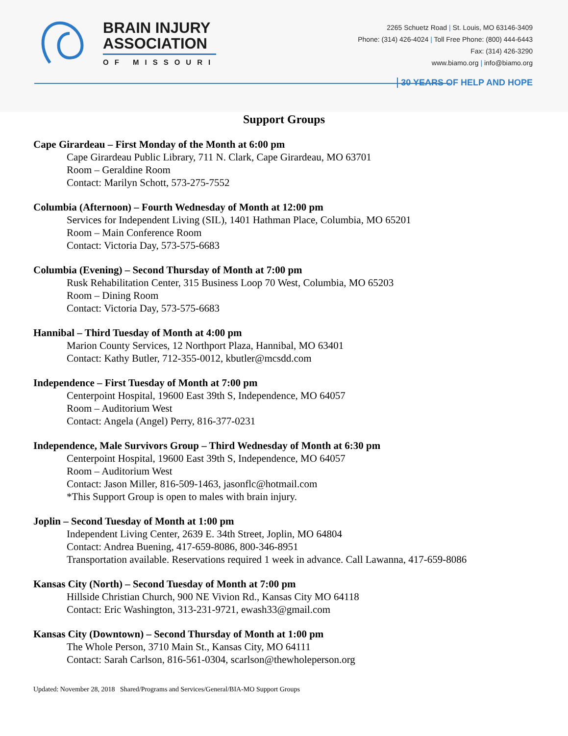BRAIN INJURY
ASSOCIATION
OF MISSOURI
2265 Schuetz Road | St. Louis, MO 63146-3409
Phone: (314) 426-4024 | Toll Free Phone: (800) 444-6443
Fax: (314) 426-3290
www.biamo.org | info@biamo.org
30 YEARS OF HELP AND HOPE
Support Groups
Cape Girardeau – First Monday of the Month at 6:00 pm
Cape Girardeau Public Library, 711 N. Clark, Cape Girardeau, MO 63701
Room – Geraldine Room
Contact: Marilyn Schott, 573-275-7552
Columbia (Afternoon) – Fourth Wednesday of Month at 12:00 pm
Services for Independent Living (SIL), 1401 Hathman Place, Columbia, MO 65201
Room – Main Conference Room
Contact: Victoria Day, 573-575-6683
Columbia (Evening) – Second Thursday of Month at 7:00 pm
Rusk Rehabilitation Center, 315 Business Loop 70 West, Columbia, MO 65203
Room – Dining Room
Contact: Victoria Day, 573-575-6683
Hannibal – Third Tuesday of Month at 4:00 pm
Marion County Services, 12 Northport Plaza, Hannibal, MO 63401
Contact: Kathy Butler, 712-355-0012, kbutler@mcsdd.com
Independence – First Tuesday of Month at 7:00 pm
Centerpoint Hospital, 19600 East 39th S, Independence, MO 64057
Room – Auditorium West
Contact: Angela (Angel) Perry, 816-377-0231
Independence, Male Survivors Group – Third Wednesday of Month at 6:30 pm
Centerpoint Hospital, 19600 East 39th S, Independence, MO 64057
Room – Auditorium West
Contact: Jason Miller, 816-509-1463, jasonflc@hotmail.com
*This Support Group is open to males with brain injury.
Joplin – Second Tuesday of Month at 1:00 pm
Independent Living Center, 2639 E. 34th Street, Joplin, MO 64804
Contact: Andrea Buening, 417-659-8086, 800-346-8951
Transportation available. Reservations required 1 week in advance. Call Lawanna, 417-659-8086
Kansas City (North) – Second Tuesday of Month at 7:00 pm
Hillside Christian Church, 900 NE Vivion Rd., Kansas City MO 64118
Contact: Eric Washington, 313-231-9721, ewash33@gmail.com
Kansas City (Downtown) – Second Thursday of Month at 1:00 pm
The Whole Person, 3710 Main St., Kansas City, MO 64111
Contact: Sarah Carlson, 816-561-0304, scarlson@thewholeperson.org
Updated: November 28, 2018 Shared/Programs and Services/General/BIA-MO Support Groups